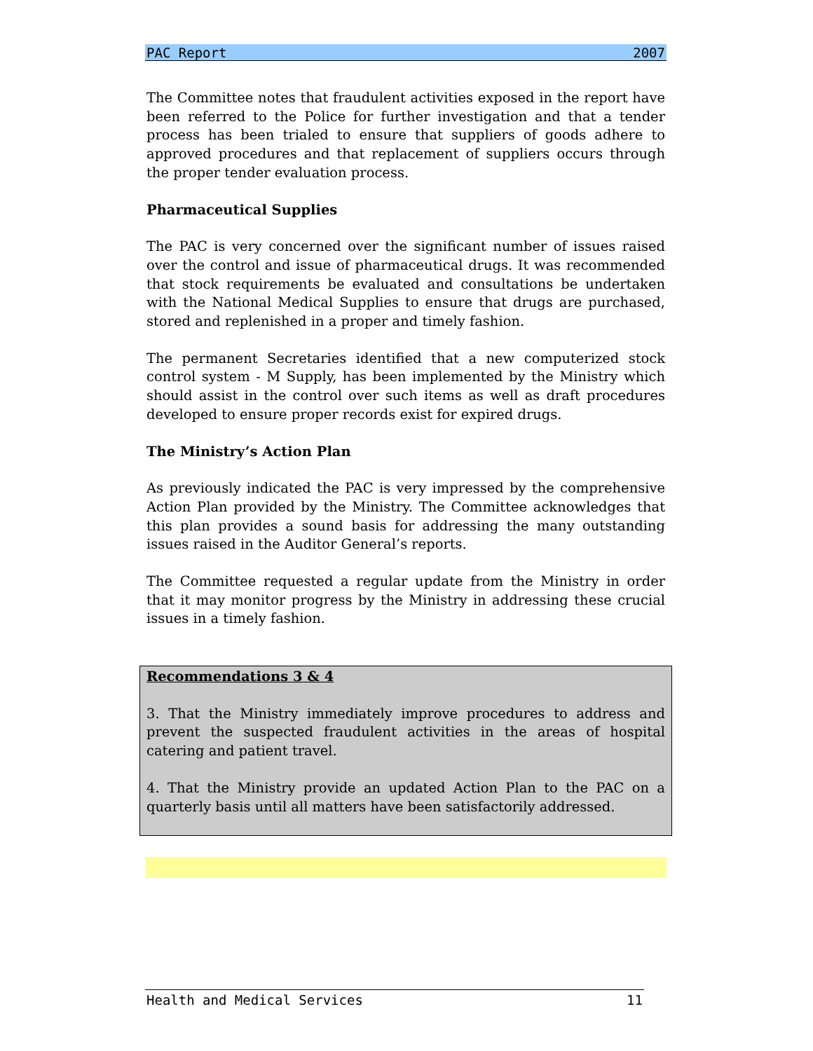PAC Report 2007
The Committee notes that fraudulent activities exposed in the report have been referred to the Police for further investigation and that a tender process has been trialed to ensure that suppliers of goods adhere to approved procedures and that replacement of suppliers occurs through the proper tender evaluation process.
Pharmaceutical Supplies
The PAC is very concerned over the significant number of issues raised over the control and issue of pharmaceutical drugs. It was recommended that stock requirements be evaluated and consultations be undertaken with the National Medical Supplies to ensure that drugs are purchased, stored and replenished in a proper and timely fashion.
The permanent Secretaries identified that a new computerized stock control system - M Supply, has been implemented by the Ministry which should assist in the control over such items as well as draft procedures developed to ensure proper records exist for expired drugs.
The Ministry’s Action Plan
As previously indicated the PAC is very impressed by the comprehensive Action Plan provided by the Ministry. The Committee acknowledges that this plan provides a sound basis for addressing the many outstanding issues raised in the Auditor General’s reports.
The Committee requested a regular update from the Ministry in order that it may monitor progress by the Ministry in addressing these crucial issues in a timely fashion.
Recommendations 3 & 4
3. That the Ministry immediately improve procedures to address and prevent the suspected fraudulent activities in the areas of hospital catering and patient travel.
4. That the Ministry provide an updated Action Plan to the PAC on a quarterly basis until all matters have been satisfactorily addressed.
Health and Medical Services 11